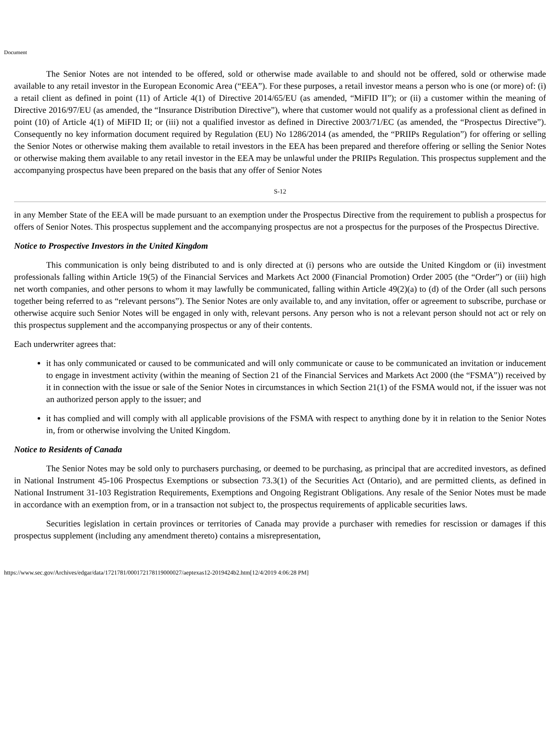Document
The Senior Notes are not intended to be offered, sold or otherwise made available to and should not be offered, sold or otherwise made available to any retail investor in the European Economic Area (“EEA”). For these purposes, a retail investor means a person who is one (or more) of: (i) a retail client as defined in point (11) of Article 4(1) of Directive 2014/65/EU (as amended, “MiFID II”); or (ii) a customer within the meaning of Directive 2016/97/EU (as amended, the “Insurance Distribution Directive”), where that customer would not qualify as a professional client as defined in point (10) of Article 4(1) of MiFID II; or (iii) not a qualified investor as defined in Directive 2003/71/EC (as amended, the “Prospectus Directive”). Consequently no key information document required by Regulation (EU) No 1286/2014 (as amended, the “PRIIPs Regulation”) for offering or selling the Senior Notes or otherwise making them available to retail investors in the EEA has been prepared and therefore offering or selling the Senior Notes or otherwise making them available to any retail investor in the EEA may be unlawful under the PRIIPs Regulation. This prospectus supplement and the accompanying prospectus have been prepared on the basis that any offer of Senior Notes
S-12
in any Member State of the EEA will be made pursuant to an exemption under the Prospectus Directive from the requirement to publish a prospectus for offers of Senior Notes. This prospectus supplement and the accompanying prospectus are not a prospectus for the purposes of the Prospectus Directive.
Notice to Prospective Investors in the United Kingdom
This communication is only being distributed to and is only directed at (i) persons who are outside the United Kingdom or (ii) investment professionals falling within Article 19(5) of the Financial Services and Markets Act 2000 (Financial Promotion) Order 2005 (the “Order”) or (iii) high net worth companies, and other persons to whom it may lawfully be communicated, falling within Article 49(2)(a) to (d) of the Order (all such persons together being referred to as “relevant persons”). The Senior Notes are only available to, and any invitation, offer or agreement to subscribe, purchase or otherwise acquire such Senior Notes will be engaged in only with, relevant persons. Any person who is not a relevant person should not act or rely on this prospectus supplement and the accompanying prospectus or any of their contents.
Each underwriter agrees that:
it has only communicated or caused to be communicated and will only communicate or cause to be communicated an invitation or inducement to engage in investment activity (within the meaning of Section 21 of the Financial Services and Markets Act 2000 (the “FSMA”)) received by it in connection with the issue or sale of the Senior Notes in circumstances in which Section 21(1) of the FSMA would not, if the issuer was not an authorized person apply to the issuer; and
it has complied and will comply with all applicable provisions of the FSMA with respect to anything done by it in relation to the Senior Notes in, from or otherwise involving the United Kingdom.
Notice to Residents of Canada
The Senior Notes may be sold only to purchasers purchasing, or deemed to be purchasing, as principal that are accredited investors, as defined in National Instrument 45-106 Prospectus Exemptions or subsection 73.3(1) of the Securities Act (Ontario), and are permitted clients, as defined in National Instrument 31-103 Registration Requirements, Exemptions and Ongoing Registrant Obligations. Any resale of the Senior Notes must be made in accordance with an exemption from, or in a transaction not subject to, the prospectus requirements of applicable securities laws.
Securities legislation in certain provinces or territories of Canada may provide a purchaser with remedies for rescission or damages if this prospectus supplement (including any amendment thereto) contains a misrepresentation,
https://www.sec.gov/Archives/edgar/data/1721781/000172178119000027/aeptexas12-2019424b2.htm[12/4/2019 4:06:28 PM]